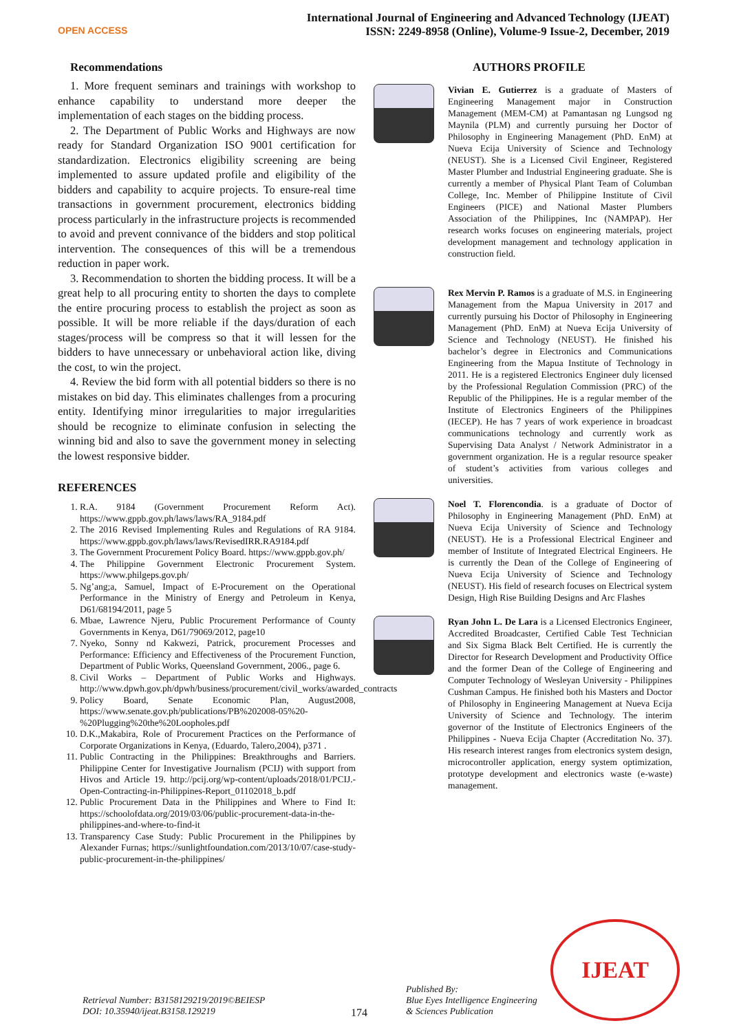OPEN ACCESS
International Journal of Engineering and Advanced Technology (IJEAT)
ISSN: 2249-8958 (Online), Volume-9 Issue-2, December, 2019
Recommendations
1. More frequent seminars and trainings with workshop to enhance capability to understand more deeper the implementation of each stages on the bidding process.
2. The Department of Public Works and Highways are now ready for Standard Organization ISO 9001 certification for standardization. Electronics eligibility screening are being implemented to assure updated profile and eligibility of the bidders and capability to acquire projects. To ensure-real time transactions in government procurement, electronics bidding process particularly in the infrastructure projects is recommended to avoid and prevent connivance of the bidders and stop political intervention. The consequences of this will be a tremendous reduction in paper work.
3. Recommendation to shorten the bidding process. It will be a great help to all procuring entity to shorten the days to complete the entire procuring process to establish the project as soon as possible. It will be more reliable if the days/duration of each stages/process will be compress so that it will lessen for the bidders to have unnecessary or unbehavioral action like, diving the cost, to win the project.
4. Review the bid form with all potential bidders so there is no mistakes on bid day. This eliminates challenges from a procuring entity. Identifying minor irregularities to major irregularities should be recognize to eliminate confusion in selecting the winning bid and also to save the government money in selecting the lowest responsive bidder.
REFERENCES
1. R.A. 9184 (Government Procurement Reform Act). https://www.gppb.gov.ph/laws/laws/RA_9184.pdf
2. The 2016 Revised Implementing Rules and Regulations of RA 9184. https://www.gppb.gov.ph/laws/laws/RevisedIRR.RA9184.pdf
3. The Government Procurement Policy Board. https://www.gppb.gov.ph/
4. The Philippine Government Electronic Procurement System. https://www.philgeps.gov.ph/
5. Ng’ang;a, Samuel, Impact of E-Procurement on the Operational Performance in the Ministry of Energy and Petroleum in Kenya, D61/68194/2011, page 5
6. Mbae, Lawrence Njeru, Public Procurement Performance of County Governments in Kenya, D61/79069/2012, page10
7. Nyeko, Sonny nd Kakwezi, Patrick, procurement Processes and Performance: Efficiency and Effectiveness of the Procurement Function, Department of Public Works, Queensland Government, 2006., page 6.
8. Civil Works – Department of Public Works and Highways. http://www.dpwh.gov.ph/dpwh/business/procurement/civil_works/awarded_contracts
9. Policy Board, Senate Economic Plan, August2008, https://www.senate.gov.ph/publications/PB%202008-05%20-%20Plugging%20the%20Loopholes.pdf
10. D.K.,Makabira, Role of Procurement Practices on the Performance of Corporate Organizations in Kenya, (Eduardo, Talero,2004), p371 .
11. Public Contracting in the Philippines: Breakthroughs and Barriers. Philippine Center for Investigative Journalism (PCIJ) with support from Hivos and Article 19. http://pcij.org/wp-content/uploads/2018/01/PCIJ.-Open-Contracting-in-Philippines-Report_01102018_b.pdf
12. Public Procurement Data in the Philippines and Where to Find It: https://schoolofdata.org/2019/03/06/public-procurement-data-in-the-philippines-and-where-to-find-it
13. Transparency Case Study: Public Procurement in the Philippines by Alexander Furnas; https://sunlightfoundation.com/2013/10/07/case-study-public-procurement-in-the-philippines/
AUTHORS PROFILE
Vivian E. Gutierrez is a graduate of Masters of Engineering Management major in Construction Management (MEM-CM) at Pamantasan ng Lungsod ng Maynila (PLM) and currently pursuing her Doctor of Philosophy in Engineering Management (PhD. EnM) at Nueva Ecija University of Science and Technology (NEUST). She is a Licensed Civil Engineer, Registered Master Plumber and Industrial Engineering graduate. She is currently a member of Physical Plant Team of Columban College, Inc. Member of Philippine Institute of Civil Engineers (PICE) and National Master Plumbers Association of the Philippines, Inc (NAMPAP). Her research works focuses on engineering materials, project development management and technology application in construction field.
Rex Mervin P. Ramos is a graduate of M.S. in Engineering Management from the Mapua University in 2017 and currently pursuing his Doctor of Philosophy in Engineering Management (PhD. EnM) at Nueva Ecija University of Science and Technology (NEUST). He finished his bachelor’s degree in Electronics and Communications Engineering from the Mapua Institute of Technology in 2011. He is a registered Electronics Engineer duly licensed by the Professional Regulation Commission (PRC) of the Republic of the Philippines. He is a regular member of the Institute of Electronics Engineers of the Philippines (IECEP). He has 7 years of work experience in broadcast communications technology and currently work as Supervising Data Analyst / Network Administrator in a government organization. He is a regular resource speaker of student’s activities from various colleges and universities.
Noel T. Florencondia. is a graduate of Doctor of Philosophy in Engineering Management (PhD. EnM) at Nueva Ecija University of Science and Technology (NEUST). He is a Professional Electrical Engineer and member of Institute of Integrated Electrical Engineers. He is currently the Dean of the College of Engineering of Nueva Ecija University of Science and Technology (NEUST). His field of research focuses on Electrical system Design, High Rise Building Designs and Arc Flashes
Ryan John L. De Lara is a Licensed Electronics Engineer, Accredited Broadcaster, Certified Cable Test Technician and Six Sigma Black Belt Certified. He is currently the Director for Research Development and Productivity Office and the former Dean of the College of Engineering and Computer Technology of Wesleyan University - Philippines Cushman Campus. He finished both his Masters and Doctor of Philosophy in Engineering Management at Nueva Ecija University of Science and Technology. The interim governor of the Institute of Electronics Engineers of the Philippines - Nueva Ecija Chapter (Accreditation No. 37). His research interest ranges from electronics system design, microcontroller application, energy system optimization, prototype development and electronics waste (e-waste) management.
IJEAT
Retrieval Number: B3158129219/2019©BEIESP
DOI: 10.35940/ijeat.B3158.129219
174
Published By:
Blue Eyes Intelligence Engineering
& Sciences Publication